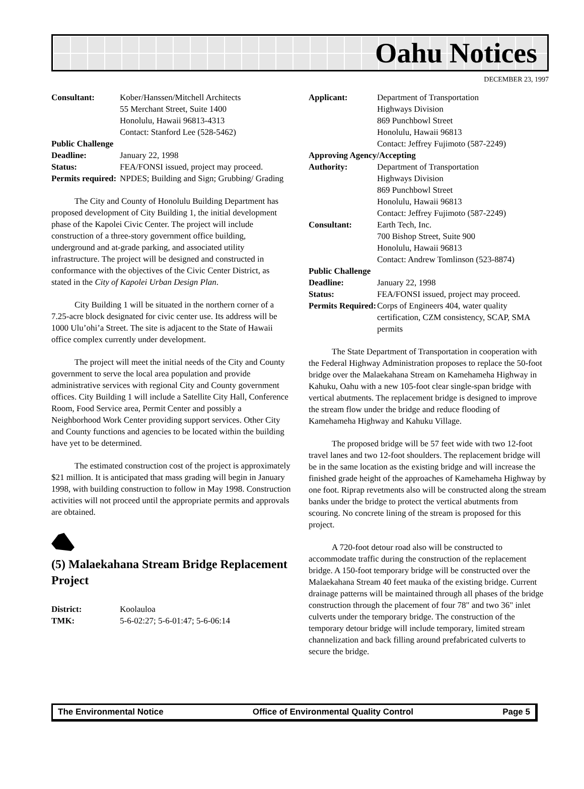Oahu Notices
DECEMBER 23, 1997
| Consultant: | Kober/Hanssen/Mitchell Architects 55 Merchant Street, Suite 1400 Honolulu, Hawaii 96813-4313 Contact: Stanford Lee (528-5462) |
| Public Challenge | |
| Deadline: | January 22, 1998 |
| Status: | FEA/FONSI issued, project may proceed. |
| Permits required: | NPDES; Building and Sign; Grubbing/ Grading |
The City and County of Honolulu Building Department has proposed development of City Building 1, the initial development phase of the Kapolei Civic Center. The project will include construction of a three-story government office building, underground and at-grade parking, and associated utility infrastructure. The project will be designed and constructed in conformance with the objectives of the Civic Center District, as stated in the City of Kapolei Urban Design Plan.
City Building 1 will be situated in the northern corner of a 7.25-acre block designated for civic center use. Its address will be 1000 Ulu’ohi’a Street. The site is adjacent to the State of Hawaii office complex currently under development.
The project will meet the initial needs of the City and County government to serve the local area population and provide administrative services with regional City and County government offices. City Building 1 will include a Satellite City Hall, Conference Room, Food Service area, Permit Center and possibly a Neighborhood Work Center providing support services. Other City and County functions and agencies to be located within the building have yet to be determined.
The estimated construction cost of the project is approximately $21 million. It is anticipated that mass grading will begin in January 1998, with building construction to follow in May 1998. Construction activities will not proceed until the appropriate permits and approvals are obtained.
(5) Malaekahana Stream Bridge Replacement Project
| District: | Koolauloa |
| TMK: | 5-6-02:27; 5-6-01:47; 5-6-06:14 |
| Applicant: | Department of Transportation Highways Division 869 Punchbowl Street Honolulu, Hawaii 96813 Contact: Jeffrey Fujimoto (587-2249) |
| Approving Agency/Accepting | |
| Authority: | Department of Transportation Highways Division 869 Punchbowl Street Honolulu, Hawaii 96813 Contact: Jeffrey Fujimoto (587-2249) |
| Consultant: | Earth Tech, Inc. 700 Bishop Street, Suite 900 Honolulu, Hawaii 96813 Contact: Andrew Tomlinson (523-8874) |
| Public Challenge | |
| Deadline: | January 22, 1998 |
| Status: | FEA/FONSI issued, project may proceed. |
| Permits Required: | Corps of Engineers 404, water quality certification, CZM consistency, SCAP, SMA permits |
The State Department of Transportation in cooperation with the Federal Highway Administration proposes to replace the 50-foot bridge over the Malaekahana Stream on Kamehameha Highway in Kahuku, Oahu with a new 105-foot clear single-span bridge with vertical abutments. The replacement bridge is designed to improve the stream flow under the bridge and reduce flooding of Kamehameha Highway and Kahuku Village.
The proposed bridge will be 57 feet wide with two 12-foot travel lanes and two 12-foot shoulders. The replacement bridge will be in the same location as the existing bridge and will increase the finished grade height of the approaches of Kamehameha Highway by one foot. Riprap revetments also will be constructed along the stream banks under the bridge to protect the vertical abutments from scouring. No concrete lining of the stream is proposed for this project.
A 720-foot detour road also will be constructed to accommodate traffic during the construction of the replacement bridge. A 150-foot temporary bridge will be constructed over the Malaekahana Stream 40 feet mauka of the existing bridge. Current drainage patterns will be maintained through all phases of the bridge construction through the placement of four 78" and two 36" inlet culverts under the temporary bridge. The construction of the temporary detour bridge will include temporary, limited stream channelization and back filling around prefabricated culverts to secure the bridge.
The Environmental Notice Office of Environmental Quality Control Page 5